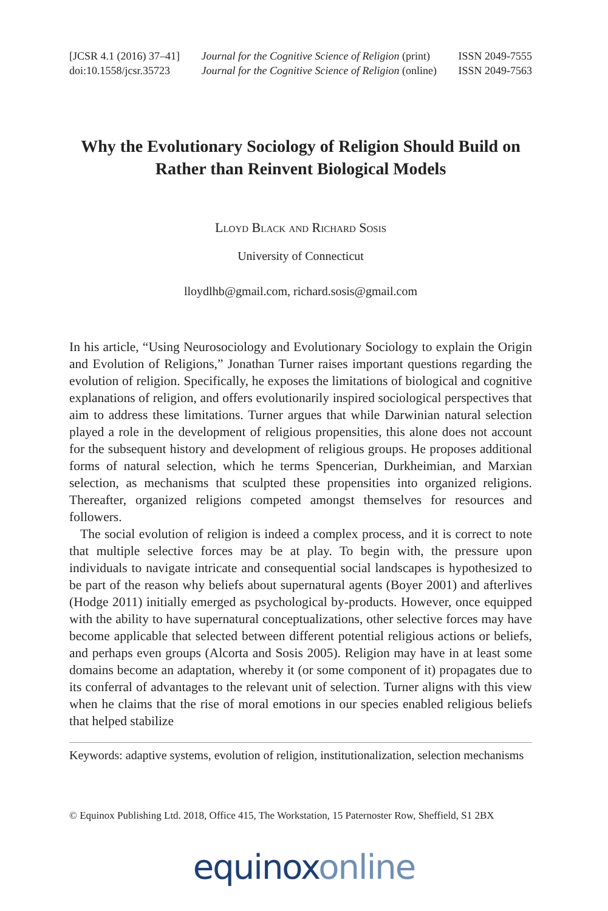[JCSR 4.1 (2016) 37–41]
doi:10.1558/jcsr.35723
Journal for the Cognitive Science of Religion (print)
Journal for the Cognitive Science of Religion (online)
ISSN 2049-7555
ISSN 2049-7563
Why the Evolutionary Sociology of Religion Should Build on Rather than Reinvent Biological Models
Lloyd Black and Richard Sosis
University of Connecticut
lloydlhb@gmail.com, richard.sosis@gmail.com
In his article, “Using Neurosociology and Evolutionary Sociology to explain the Origin and Evolution of Religions,” Jonathan Turner raises important questions regarding the evolution of religion. Specifically, he exposes the limitations of biological and cognitive explanations of religion, and offers evolutionarily inspired sociological perspectives that aim to address these limitations. Turner argues that while Darwinian natural selection played a role in the development of religious propensities, this alone does not account for the subsequent history and development of religious groups. He proposes additional forms of natural selection, which he terms Spencerian, Durkheimian, and Marxian selection, as mechanisms that sculpted these propensities into organized religions. Thereafter, organized religions competed amongst themselves for resources and followers.
The social evolution of religion is indeed a complex process, and it is correct to note that multiple selective forces may be at play. To begin with, the pressure upon individuals to navigate intricate and consequential social landscapes is hypothesized to be part of the reason why beliefs about supernatural agents (Boyer 2001) and afterlives (Hodge 2011) initially emerged as psychological by-products. However, once equipped with the ability to have supernatural conceptualizations, other selective forces may have become applicable that selected between different potential religious actions or beliefs, and perhaps even groups (Alcorta and Sosis 2005). Religion may have in at least some domains become an adaptation, whereby it (or some component of it) propagates due to its conferral of advantages to the relevant unit of selection. Turner aligns with this view when he claims that the rise of moral emotions in our species enabled religious beliefs that helped stabilize
Keywords: adaptive systems, evolution of religion, institutionalization, selection mechanisms
© Equinox Publishing Ltd. 2018, Office 415, The Workstation, 15 Paternoster Row, Sheffield, S1 2BX
equinox online